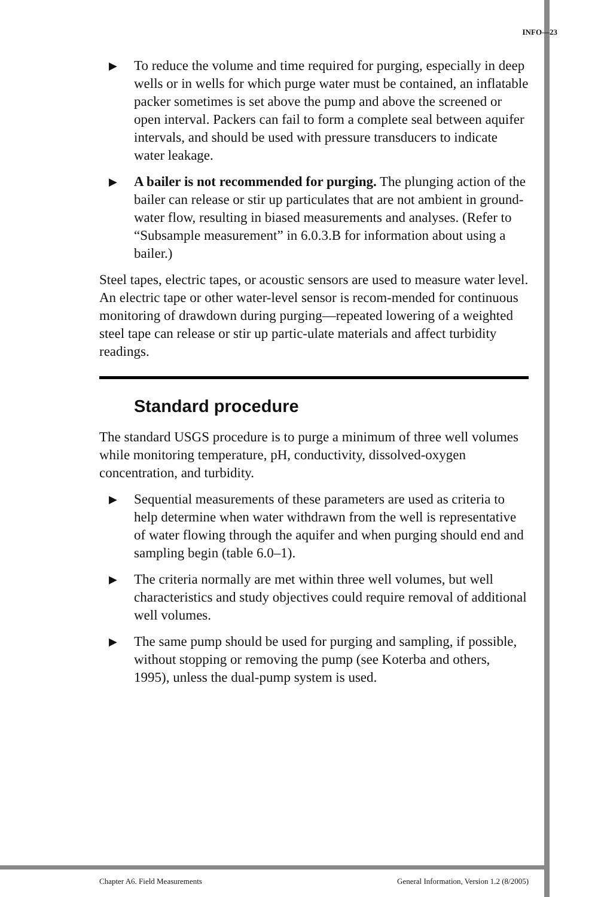INFO—23
▶ To reduce the volume and time required for purging, especially in deep wells or in wells for which purge water must be contained, an inflatable packer sometimes is set above the pump and above the screened or open interval. Packers can fail to form a complete seal between aquifer intervals, and should be used with pressure transducers to indicate water leakage.
▶ A bailer is not recommended for purging. The plunging action of the bailer can release or stir up particulates that are not ambient in ground-water flow, resulting in biased measurements and analyses. (Refer to “Subsample measurement” in 6.0.3.B for information about using a bailer.)
Steel tapes, electric tapes, or acoustic sensors are used to measure water level. An electric tape or other water-level sensor is recom-mended for continuous monitoring of drawdown during purging—repeated lowering of a weighted steel tape can release or stir up partic-ulate materials and affect turbidity readings.
Standard procedure
The standard USGS procedure is to purge a minimum of three well volumes while monitoring temperature, pH, conductivity, dissolved-oxygen concentration, and turbidity.
▶ Sequential measurements of these parameters are used as criteria to help determine when water withdrawn from the well is representative of water flowing through the aquifer and when purging should end and sampling begin (table 6.0–1).
▶ The criteria normally are met within three well volumes, but well characteristics and study objectives could require removal of additional well volumes.
▶ The same pump should be used for purging and sampling, if possible, without stopping or removing the pump (see Koterba and others, 1995), unless the dual-pump system is used.
Chapter A6. Field Measurements General Information, Version 1.2 (8/2005)